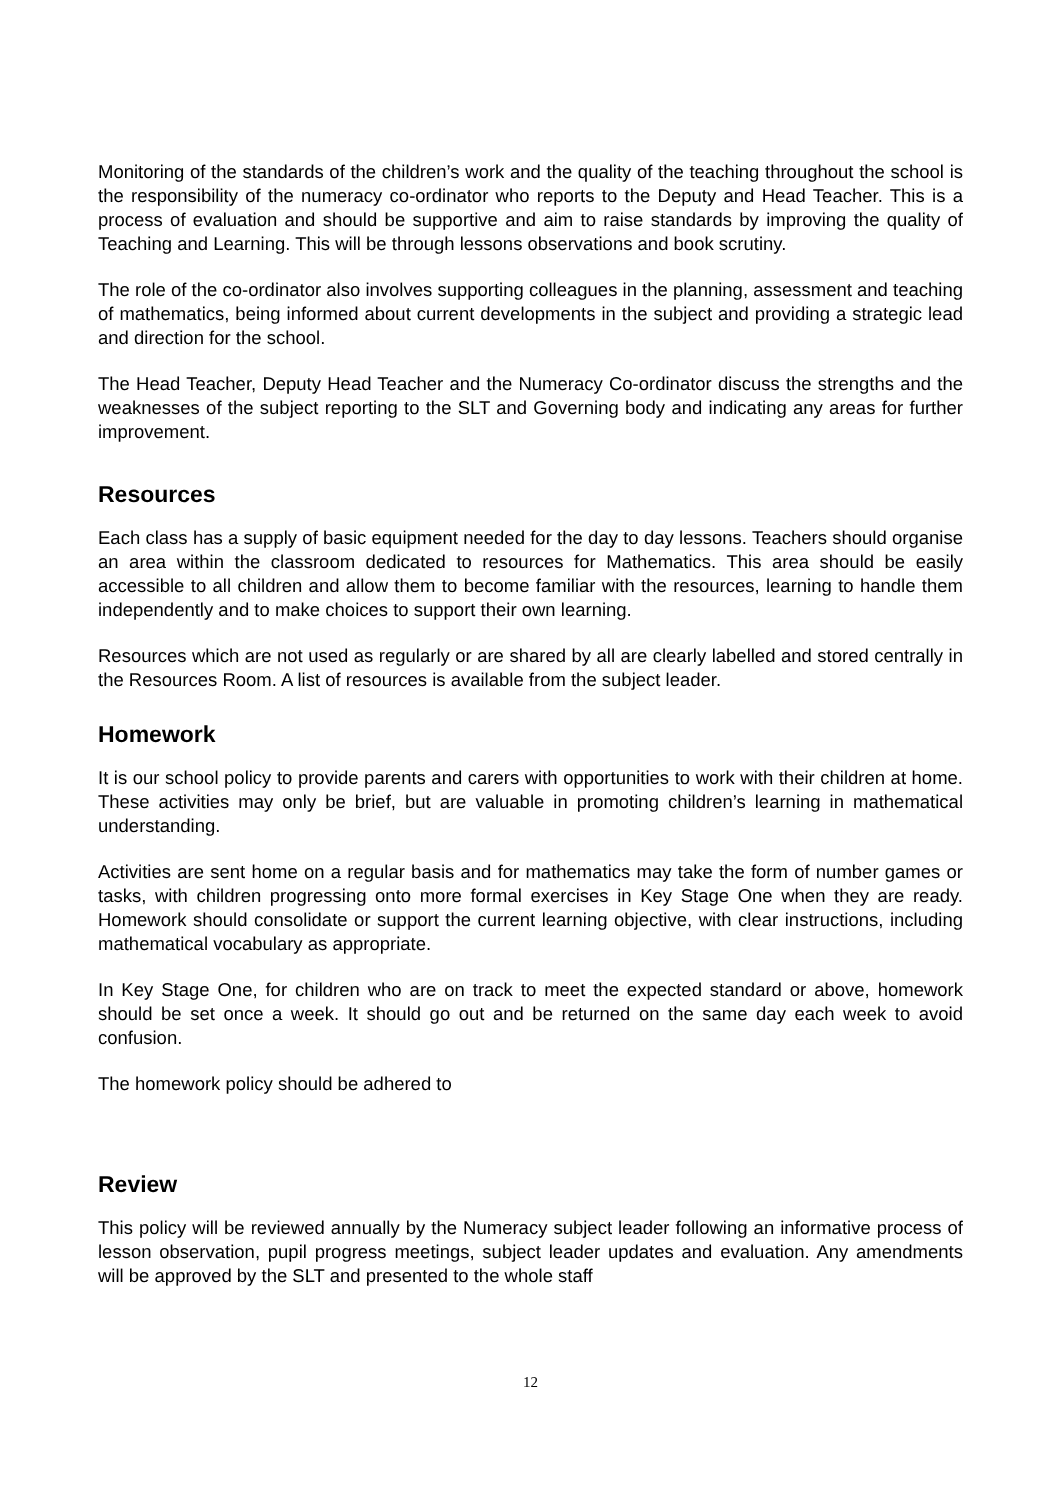Monitoring of the standards of the children’s work and the quality of the teaching throughout the school is the responsibility of the numeracy co-ordinator who reports to the Deputy and Head Teacher. This is a process of evaluation and should be supportive and aim to raise standards by improving the quality of Teaching and Learning. This will be through lessons observations and book scrutiny.
The role of the co-ordinator also involves supporting colleagues in the planning, assessment and teaching of mathematics, being informed about current developments in the subject and providing a strategic lead and direction for the school.
The Head Teacher, Deputy Head Teacher and the Numeracy Co-ordinator discuss the strengths and the weaknesses of the subject reporting to the SLT and Governing body and indicating any areas for further improvement.
Resources
Each class has a supply of basic equipment needed for the day to day lessons. Teachers should organise an area within the classroom dedicated to resources for Mathematics. This area should be easily accessible to all children and allow them to become familiar with the resources, learning to handle them independently and to make choices to support their own learning.
Resources which are not used as regularly or are shared by all are clearly labelled and stored centrally in the Resources Room. A list of resources is available from the subject leader.
Homework
It is our school policy to provide parents and carers with opportunities to work with their children at home. These activities may only be brief, but are valuable in promoting children’s learning in mathematical understanding.
Activities are sent home on a regular basis and for mathematics may take the form of number games or tasks, with children progressing onto more formal exercises in Key Stage One when they are ready. Homework should consolidate or support the current learning objective, with clear instructions, including mathematical vocabulary as appropriate.
In Key Stage One, for children who are on track to meet the expected standard or above, homework should be set once a week. It should go out and be returned on the same day each week to avoid confusion.
The homework policy should be adhered to
Review
This policy will be reviewed annually by the Numeracy subject leader following an informative process of lesson observation, pupil progress meetings, subject leader updates and evaluation. Any amendments will be approved by the SLT and presented to the whole staff
12